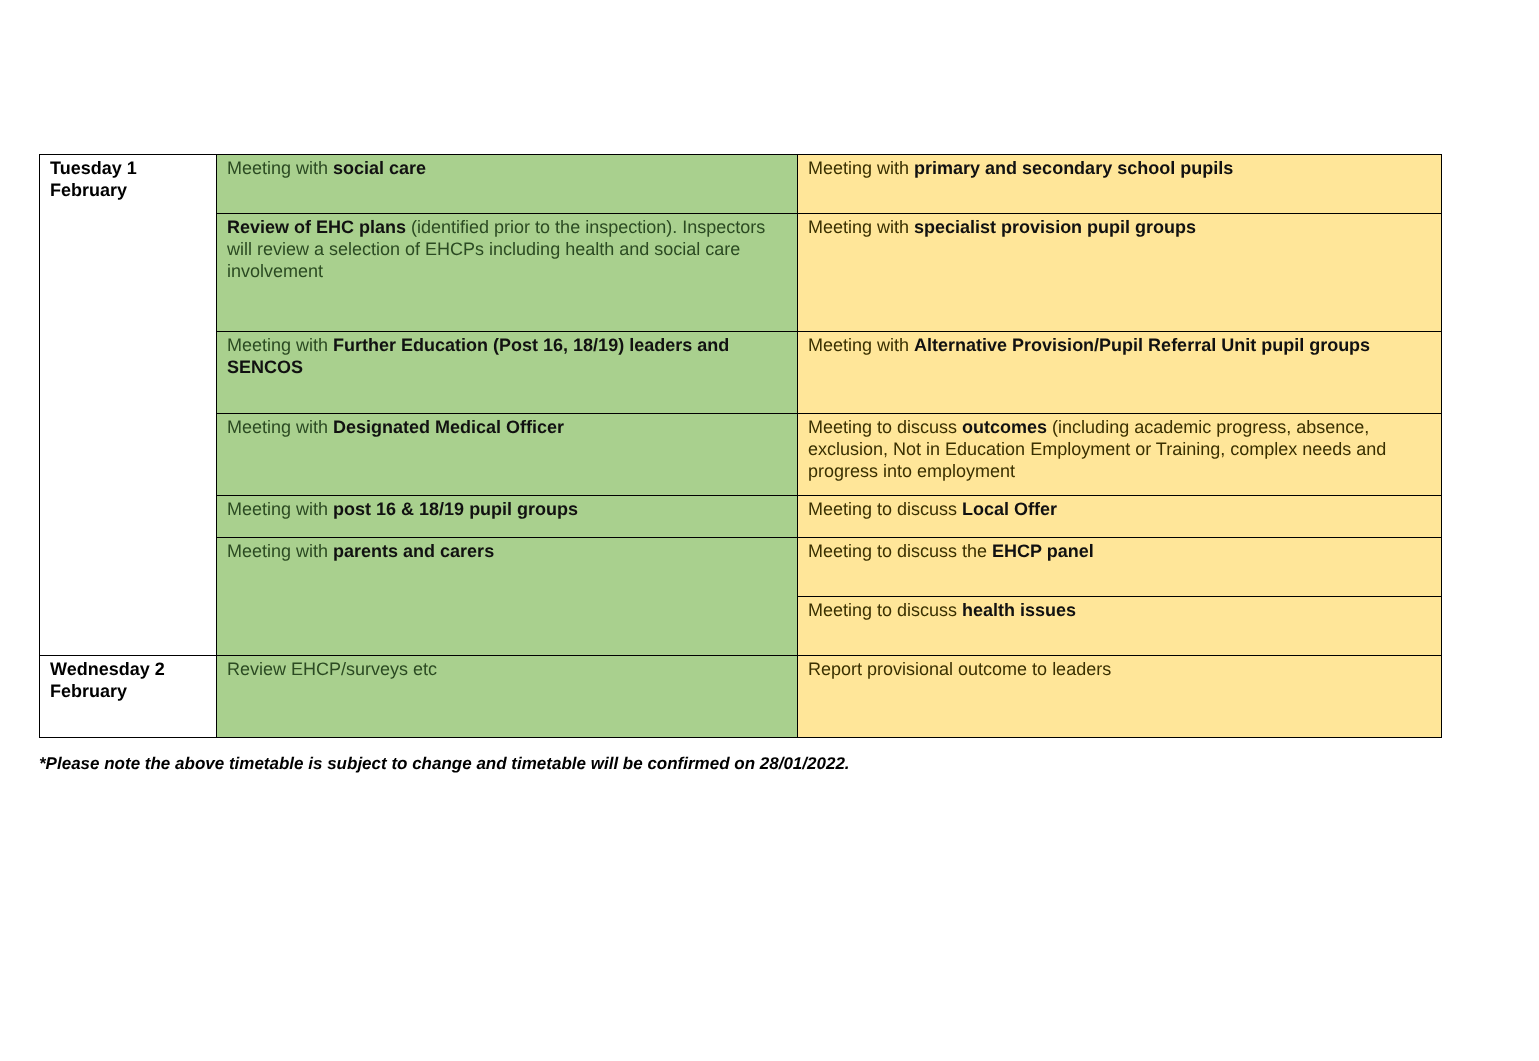| Tuesday 1 February | Meeting with social care | Meeting with primary and secondary school pupils |
| | Review of EHC plans (identified prior to the inspection). Inspectors will review a selection of EHCPs including health and social care involvement | Meeting with specialist provision pupil groups |
| | Meeting with Further Education (Post 16, 18/19) leaders and SENCOS | Meeting with Alternative Provision/Pupil Referral Unit pupil groups |
| | Meeting with Designated Medical Officer | Meeting to discuss outcomes (including academic progress, absence, exclusion, Not in Education Employment or Training, complex needs and progress into employment |
| | Meeting with post 16 & 18/19 pupil groups | Meeting to discuss Local Offer |
| | Meeting with parents and carers | Meeting to discuss the EHCP panel |
| | | Meeting to discuss health issues |
| Wednesday 2 February | Review EHCP/surveys etc | Report provisional outcome to leaders |
*Please note the above timetable is subject to change and timetable will be confirmed on 28/01/2022.